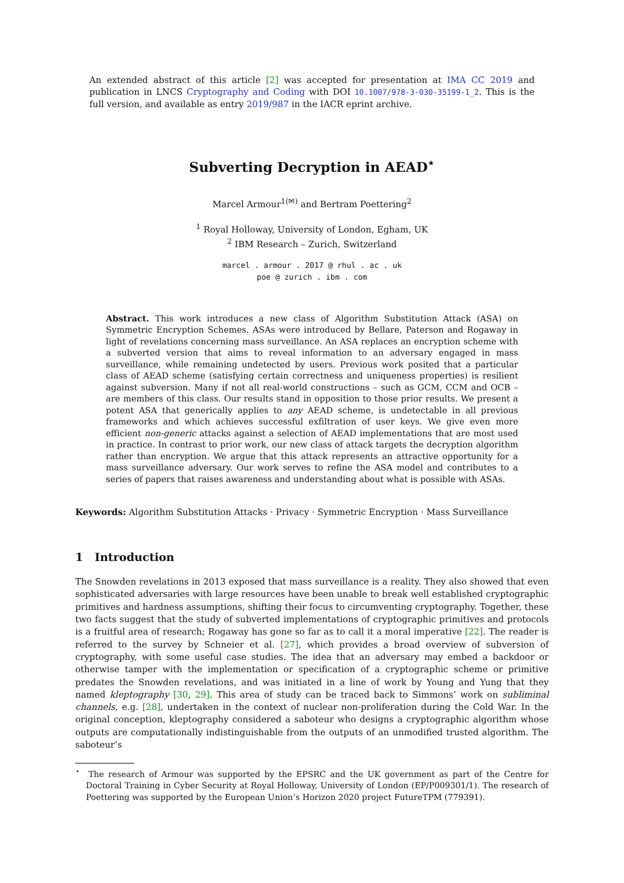An extended abstract of this article [2] was accepted for presentation at IMA CC 2019 and publication in LNCS Cryptography and Coding with DOI 10.1007/978-3-030-35199-1_2. This is the full version, and available as entry 2019/987 in the IACR eprint archive.
Subverting Decryption in AEAD<sup>⋆</sup>
Marcel Armour<sup>1(✉)</sup> and Bertram Poettering<sup>2</sup>
<sup>1</sup> Royal Holloway, University of London, Egham, UK
<sup>2</sup> IBM Research – Zurich, Switzerland
marcel . armour . 2017 @ rhul . ac . uk
poe @ zurich . ibm . com
Abstract. This work introduces a new class of Algorithm Substitution Attack (ASA) on Symmetric Encryption Schemes. ASAs were introduced by Bellare, Paterson and Rogaway in light of revelations concerning mass surveillance. An ASA replaces an encryption scheme with a subverted version that aims to reveal information to an adversary engaged in mass surveillance, while remaining undetected by users. Previous work posited that a particular class of AEAD scheme (satisfying certain correctness and uniqueness properties) is resilient against subversion. Many if not all real-world constructions – such as GCM, CCM and OCB – are members of this class. Our results stand in opposition to those prior results. We present a potent ASA that generically applies to any AEAD scheme, is undetectable in all previous frameworks and which achieves successful exfiltration of user keys. We give even more efficient non-generic attacks against a selection of AEAD implementations that are most used in practice. In contrast to prior work, our new class of attack targets the decryption algorithm rather than encryption. We argue that this attack represents an attractive opportunity for a mass surveillance adversary. Our work serves to refine the ASA model and contributes to a series of papers that raises awareness and understanding about what is possible with ASAs.
Keywords: Algorithm Substitution Attacks · Privacy · Symmetric Encryption · Mass Surveillance
1 Introduction
The Snowden revelations in 2013 exposed that mass surveillance is a reality. They also showed that even sophisticated adversaries with large resources have been unable to break well established cryptographic primitives and hardness assumptions, shifting their focus to circumventing cryptography. Together, these two facts suggest that the study of subverted implementations of cryptographic primitives and protocols is a fruitful area of research; Rogaway has gone so far as to call it a moral imperative [22]. The reader is referred to the survey by Schneier et al. [27], which provides a broad overview of subversion of cryptography, with some useful case studies. The idea that an adversary may embed a backdoor or otherwise tamper with the implementation or specification of a cryptographic scheme or primitive predates the Snowden revelations, and was initiated in a line of work by Young and Yung that they named kleptography [30, 29]. This area of study can be traced back to Simmons’ work on subliminal channels, e.g. [28], undertaken in the context of nuclear non-proliferation during the Cold War. In the original conception, kleptography considered a saboteur who designs a cryptographic algorithm whose outputs are computationally indistinguishable from the outputs of an unmodified trusted algorithm. The saboteur’s
<sup>⋆</sup> The research of Armour was supported by the EPSRC and the UK government as part of the Centre for Doctoral Training in Cyber Security at Royal Holloway, University of London (EP/P009301/1). The research of Poettering was supported by the European Union’s Horizon 2020 project FutureTPM (779391).